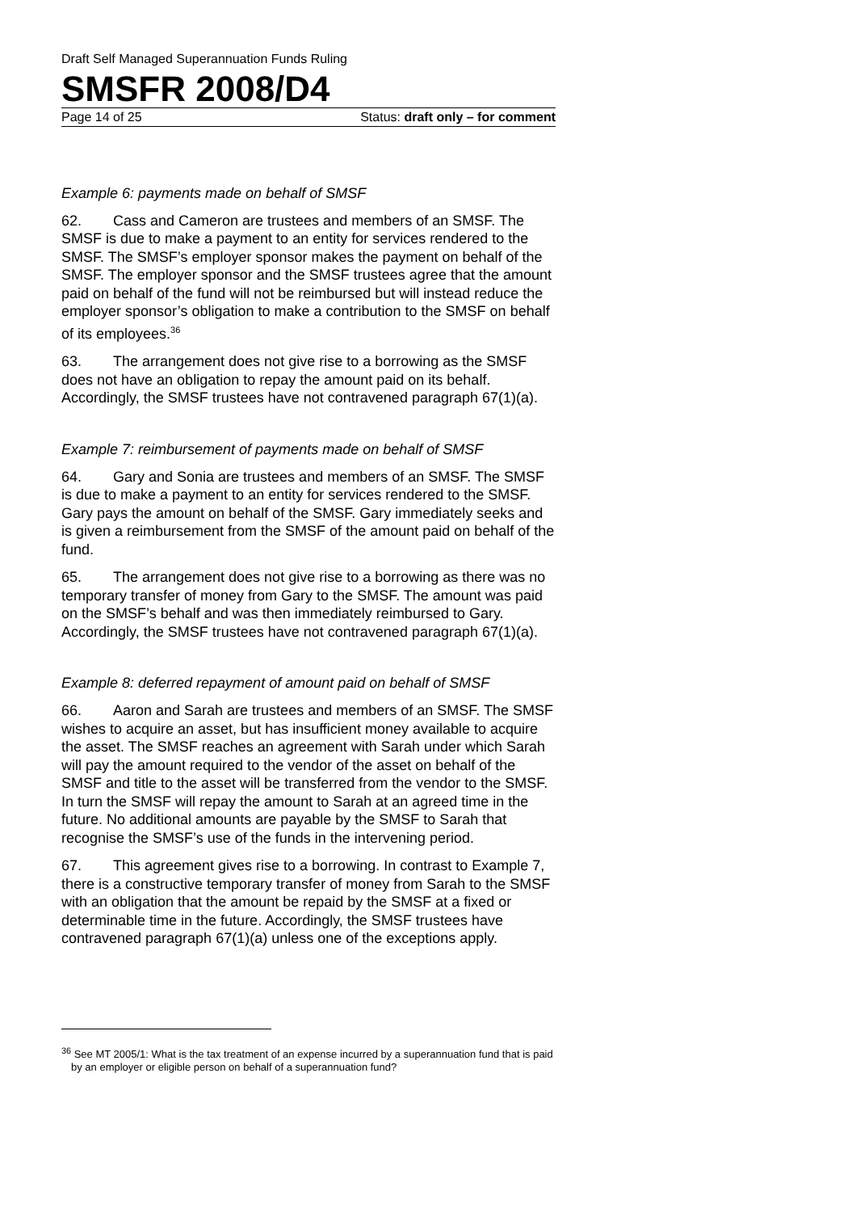Draft Self Managed Superannuation Funds Ruling
SMSFR 2008/D4
Page 14 of 25 Status: draft only – for comment
Example 6: payments made on behalf of SMSF
62. Cass and Cameron are trustees and members of an SMSF. The SMSF is due to make a payment to an entity for services rendered to the SMSF. The SMSF’s employer sponsor makes the payment on behalf of the SMSF. The employer sponsor and the SMSF trustees agree that the amount paid on behalf of the fund will not be reimbursed but will instead reduce the employer sponsor’s obligation to make a contribution to the SMSF on behalf of its employees.<sup>36</sup>
63. The arrangement does not give rise to a borrowing as the SMSF does not have an obligation to repay the amount paid on its behalf. Accordingly, the SMSF trustees have not contravened paragraph 67(1)(a).
Example 7: reimbursement of payments made on behalf of SMSF
64. Gary and Sonia are trustees and members of an SMSF. The SMSF is due to make a payment to an entity for services rendered to the SMSF. Gary pays the amount on behalf of the SMSF. Gary immediately seeks and is given a reimbursement from the SMSF of the amount paid on behalf of the fund.
65. The arrangement does not give rise to a borrowing as there was no temporary transfer of money from Gary to the SMSF. The amount was paid on the SMSF’s behalf and was then immediately reimbursed to Gary. Accordingly, the SMSF trustees have not contravened paragraph 67(1)(a).
Example 8: deferred repayment of amount paid on behalf of SMSF
66. Aaron and Sarah are trustees and members of an SMSF. The SMSF wishes to acquire an asset, but has insufficient money available to acquire the asset. The SMSF reaches an agreement with Sarah under which Sarah will pay the amount required to the vendor of the asset on behalf of the SMSF and title to the asset will be transferred from the vendor to the SMSF. In turn the SMSF will repay the amount to Sarah at an agreed time in the future. No additional amounts are payable by the SMSF to Sarah that recognise the SMSF’s use of the funds in the intervening period.
67. This agreement gives rise to a borrowing. In contrast to Example 7, there is a constructive temporary transfer of money from Sarah to the SMSF with an obligation that the amount be repaid by the SMSF at a fixed or determinable time in the future. Accordingly, the SMSF trustees have contravened paragraph 67(1)(a) unless one of the exceptions apply.
<sup>36</sup> See MT 2005/1: What is the tax treatment of an expense incurred by a superannuation fund that is paid by an employer or eligible person on behalf of a superannuation fund?